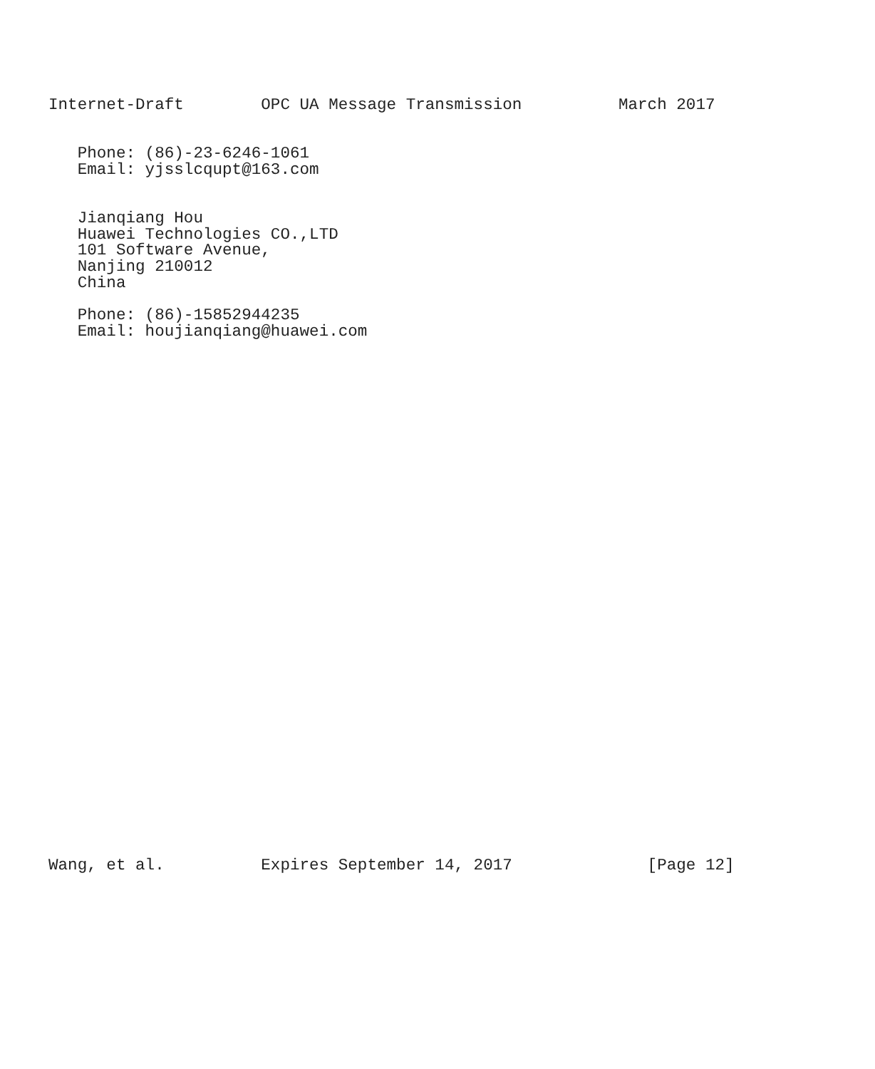Internet-Draft        OPC UA Message Transmission          March 2017


   Phone: (86)-23-6246-1061
   Email: yjsslcqupt@163.com


   Jianqiang Hou
   Huawei Technologies CO.,LTD
   101 Software Avenue,
   Nanjing 210012
   China

   Phone: (86)-15852944235
   Email: houjianqiang@huawei.com
































Wang, et al.          Expires September 14, 2017              [Page 12]